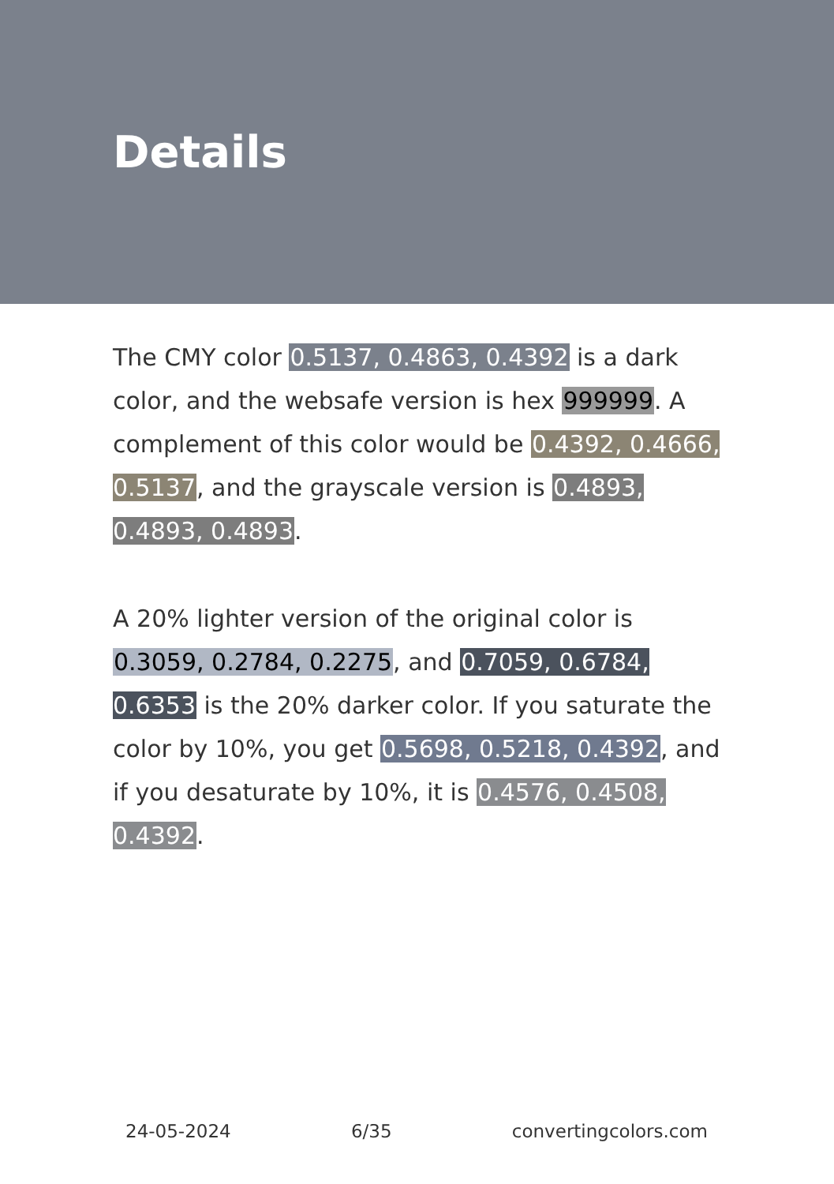Details
The CMY color 0.5137, 0.4863, 0.4392 is a dark color, and the websafe version is hex 999999. A complement of this color would be 0.4392, 0.4666, 0.5137, and the grayscale version is 0.4893, 0.4893, 0.4893.
A 20% lighter version of the original color is 0.3059, 0.2784, 0.2275, and 0.7059, 0.6784, 0.6353 is the 20% darker color. If you saturate the color by 10%, you get 0.5698, 0.5218, 0.4392, and if you desaturate by 10%, it is 0.4576, 0.4508, 0.4392.
24-05-2024 6/35 convertingcolors.com